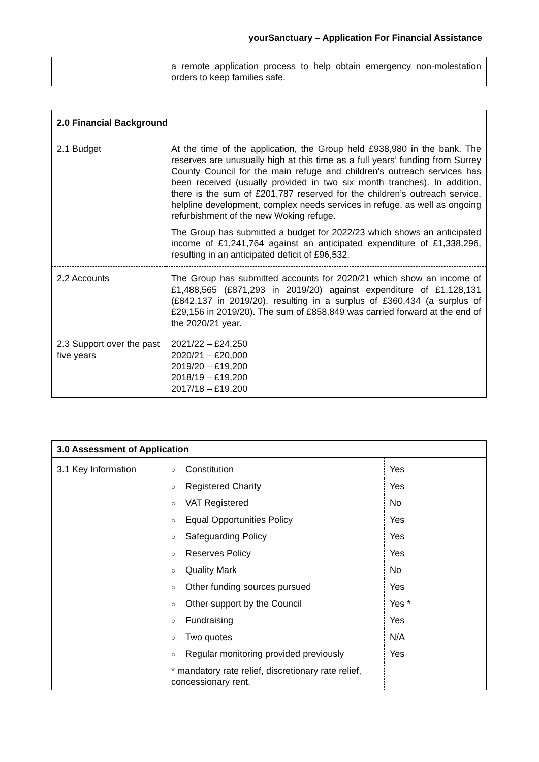yourSanctuary – Application For Financial Assistance
| | a remote application process to help obtain emergency non-molestation orders to keep families safe. |
| 2.0 Financial Background | |
| 2.1 Budget | At the time of the application, the Group held £938,980 in the bank. The reserves are unusually high at this time as a full years’ funding from Surrey County Council for the main refuge and children’s outreach services has been received (usually provided in two six month tranches). In addition, there is the sum of £201,787 reserved for the children’s outreach service, helpline development, complex needs services in refuge, as well as ongoing refurbishment of the new Woking refuge. The Group has submitted a budget for 2022/23 which shows an anticipated income of £1,241,764 against an anticipated expenditure of £1,338,296, resulting in an anticipated deficit of £96,532. |
| 2.2 Accounts | The Group has submitted accounts for 2020/21 which show an income of £1,488,565 (£871,293 in 2019/20) against expenditure of £1,128,131 (£842,137 in 2019/20), resulting in a surplus of £360,434 (a surplus of £29,156 in 2019/20). The sum of £858,849 was carried forward at the end of the 2020/21 year. |
| 2.3 Support over the past five years | 2021/22 – £24,250 2020/21 – £20,000 2019/20 – £19,200 2018/19 – £19,200 2017/18 – £19,200 |
| 3.0 Assessment of Application | | |
| 3.1 Key Information | ○ Constitution | Yes |
| | ○ Registered Charity | Yes |
| | ○ VAT Registered | No |
| | ○ Equal Opportunities Policy | Yes |
| | ○ Safeguarding Policy | Yes |
| | ○ Reserves Policy | Yes |
| | ○ Quality Mark | No |
| | ○ Other funding sources pursued | Yes |
| | ○ Other support by the Council | Yes * |
| | ○ Fundraising | Yes |
| | ○ Two quotes | N/A |
| | ○ Regular monitoring provided previously | Yes |
| | * mandatory rate relief, discretionary rate relief, concessionary rent. | |